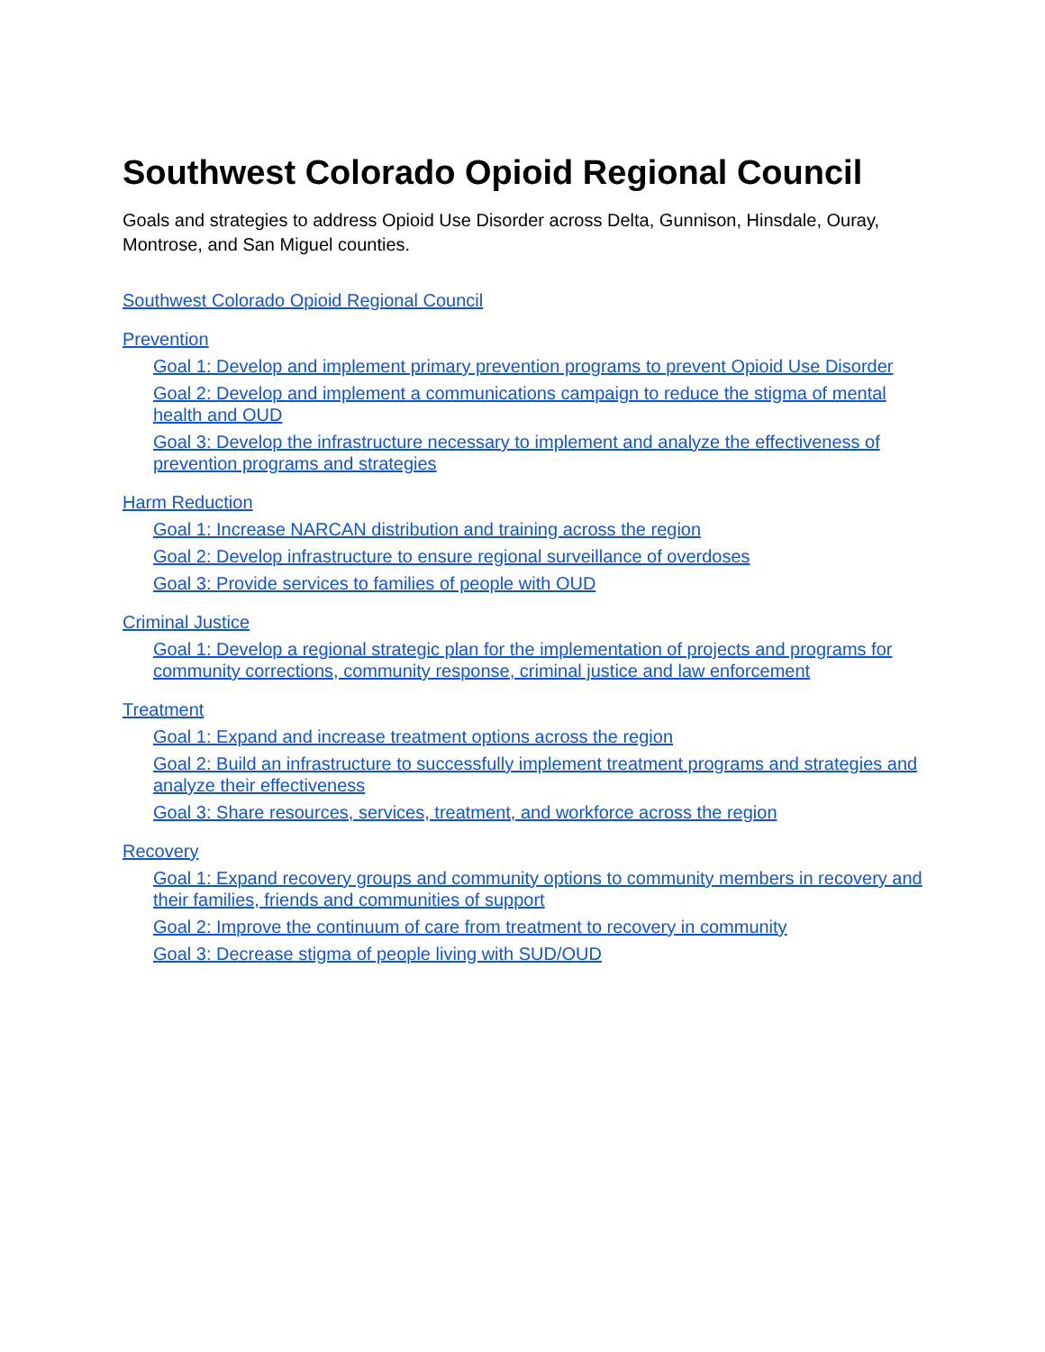Southwest Colorado Opioid Regional Council
Goals and strategies to address Opioid Use Disorder across Delta, Gunnison, Hinsdale, Ouray, Montrose, and San Miguel counties.
Southwest Colorado Opioid Regional Council
Prevention
Goal 1: Develop and implement primary prevention programs to prevent Opioid Use Disorder
Goal 2: Develop and implement a communications campaign to reduce the stigma of mental health and OUD
Goal 3: Develop the infrastructure necessary to implement and analyze the effectiveness of prevention programs and strategies
Harm Reduction
Goal 1: Increase NARCAN distribution and training across the region
Goal 2: Develop infrastructure to ensure regional surveillance of overdoses
Goal 3: Provide services to families of people with OUD
Criminal Justice
Goal 1: Develop a regional strategic plan for the implementation of projects and programs for community corrections, community response, criminal justice and law enforcement
Treatment
Goal 1: Expand and increase treatment options across the region
Goal 2: Build an infrastructure to successfully implement treatment programs and strategies and analyze their effectiveness
Goal 3: Share resources, services, treatment, and workforce across the region
Recovery
Goal 1: Expand recovery groups and community options to community members in recovery and their families, friends and communities of support
Goal 2: Improve the continuum of care from treatment to recovery in community
Goal 3: Decrease stigma of people living with SUD/OUD